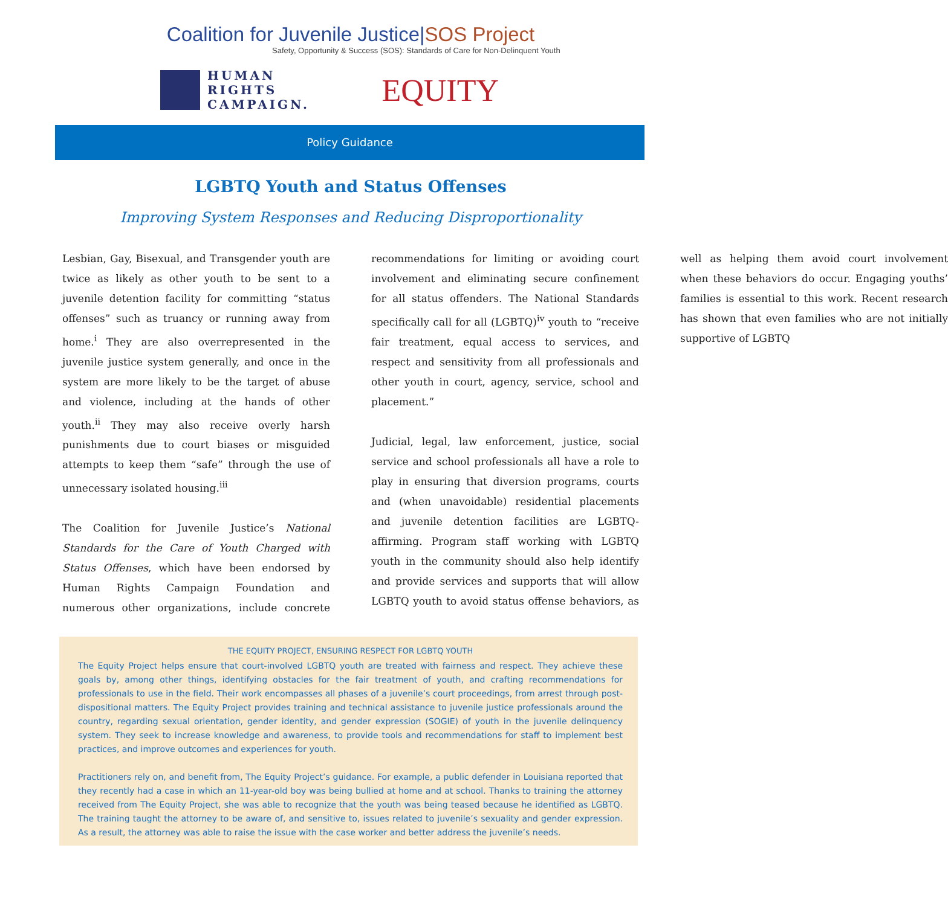Coalition for Juvenile Justice|SOS Project
Safety, Opportunity & Success (SOS): Standards of Care for Non-Delinquent Youth
HUMAN
RIGHTS
CAMPAIGN.
EQUITY
Policy Guidance
LGBTQ Youth and Status Offenses
Improving System Responses and Reducing Disproportionality
Lesbian, Gay, Bisexual, and Transgender youth are twice as likely as other youth to be sent to a juvenile detention facility for committing “status offenses” such as truancy or running away from home.<sup>i</sup> They are also overrepresented in the juvenile justice system generally, and once in the system are more likely to be the target of abuse and violence, including at the hands of other youth.<sup>ii</sup> They may also receive overly harsh punishments due to court biases or misguided attempts to keep them “safe” through the use of unnecessary isolated housing.<sup>iii</sup>
The Coalition for Juvenile Justice’s National Standards for the Care of Youth Charged with Status Offenses, which have been endorsed by Human Rights Campaign Foundation and numerous other organizations, include concrete recommendations for limiting or avoiding court involvement and eliminating secure confinement for all status offenders. The National Standards specifically call for all (LGBTQ)<sup>iv</sup> youth to “receive fair treatment, equal access to services, and respect and sensitivity from all professionals and other youth in court, agency, service, school and placement.”
Judicial, legal, law enforcement, justice, social service and school professionals all have a role to play in ensuring that diversion programs, courts and (when unavoidable) residential placements and juvenile detention facilities are LGBTQ-affirming. Program staff working with LGBTQ youth in the community should also help identify and provide services and supports that will allow LGBTQ youth to avoid status offense behaviors, as well as helping them avoid court involvement when these behaviors do occur. Engaging youths’ families is essential to this work. Recent research has shown that even families who are not initially supportive of LGBTQ
THE EQUITY PROJECT, ENSURING RESPECT FOR LGBTQ YOUTH
The Equity Project helps ensure that court-involved LGBTQ youth are treated with fairness and respect. They achieve these goals by, among other things, identifying obstacles for the fair treatment of youth, and crafting recommendations for professionals to use in the field. Their work encompasses all phases of a juvenile’s court proceedings, from arrest through post-dispositional matters. The Equity Project provides training and technical assistance to juvenile justice professionals around the country, regarding sexual orientation, gender identity, and gender expression (SOGIE) of youth in the juvenile delinquency system. They seek to increase knowledge and awareness, to provide tools and recommendations for staff to implement best practices, and improve outcomes and experiences for youth.
Practitioners rely on, and benefit from, The Equity Project’s guidance. For example, a public defender in Louisiana reported that they recently had a case in which an 11-year-old boy was being bullied at home and at school. Thanks to training the attorney received from The Equity Project, she was able to recognize that the youth was being teased because he identified as LGBTQ. The training taught the attorney to be aware of, and sensitive to, issues related to juvenile’s sexuality and gender expression. As a result, the attorney was able to raise the issue with the case worker and better address the juvenile’s needs.